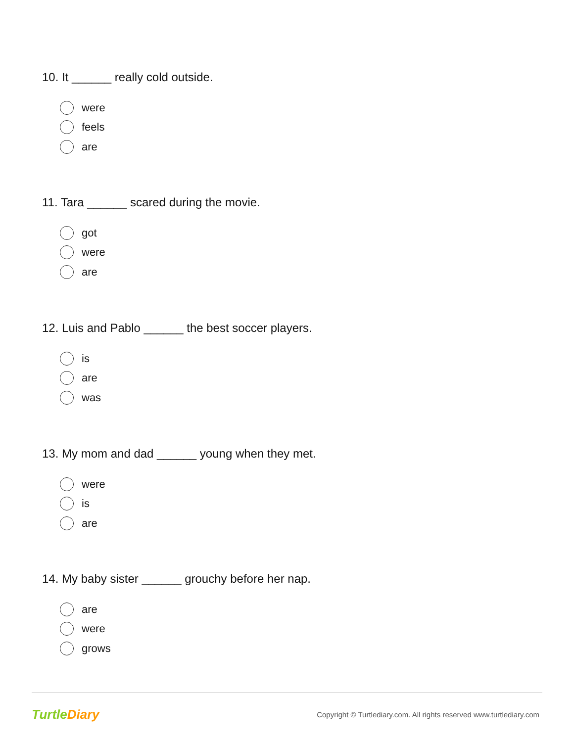10. It ______ really cold outside.
were
feels
are
11. Tara ______ scared during the movie.
got
were
are
12. Luis and Pablo ______ the best soccer players.
is
are
was
13. My mom and dad ______ young when they met.
were
is
are
14. My baby sister ______ grouchy before her nap.
are
were
grows
TurtleDiary
Copyright © Turtlediary.com. All rights reserved www.turtlediary.com